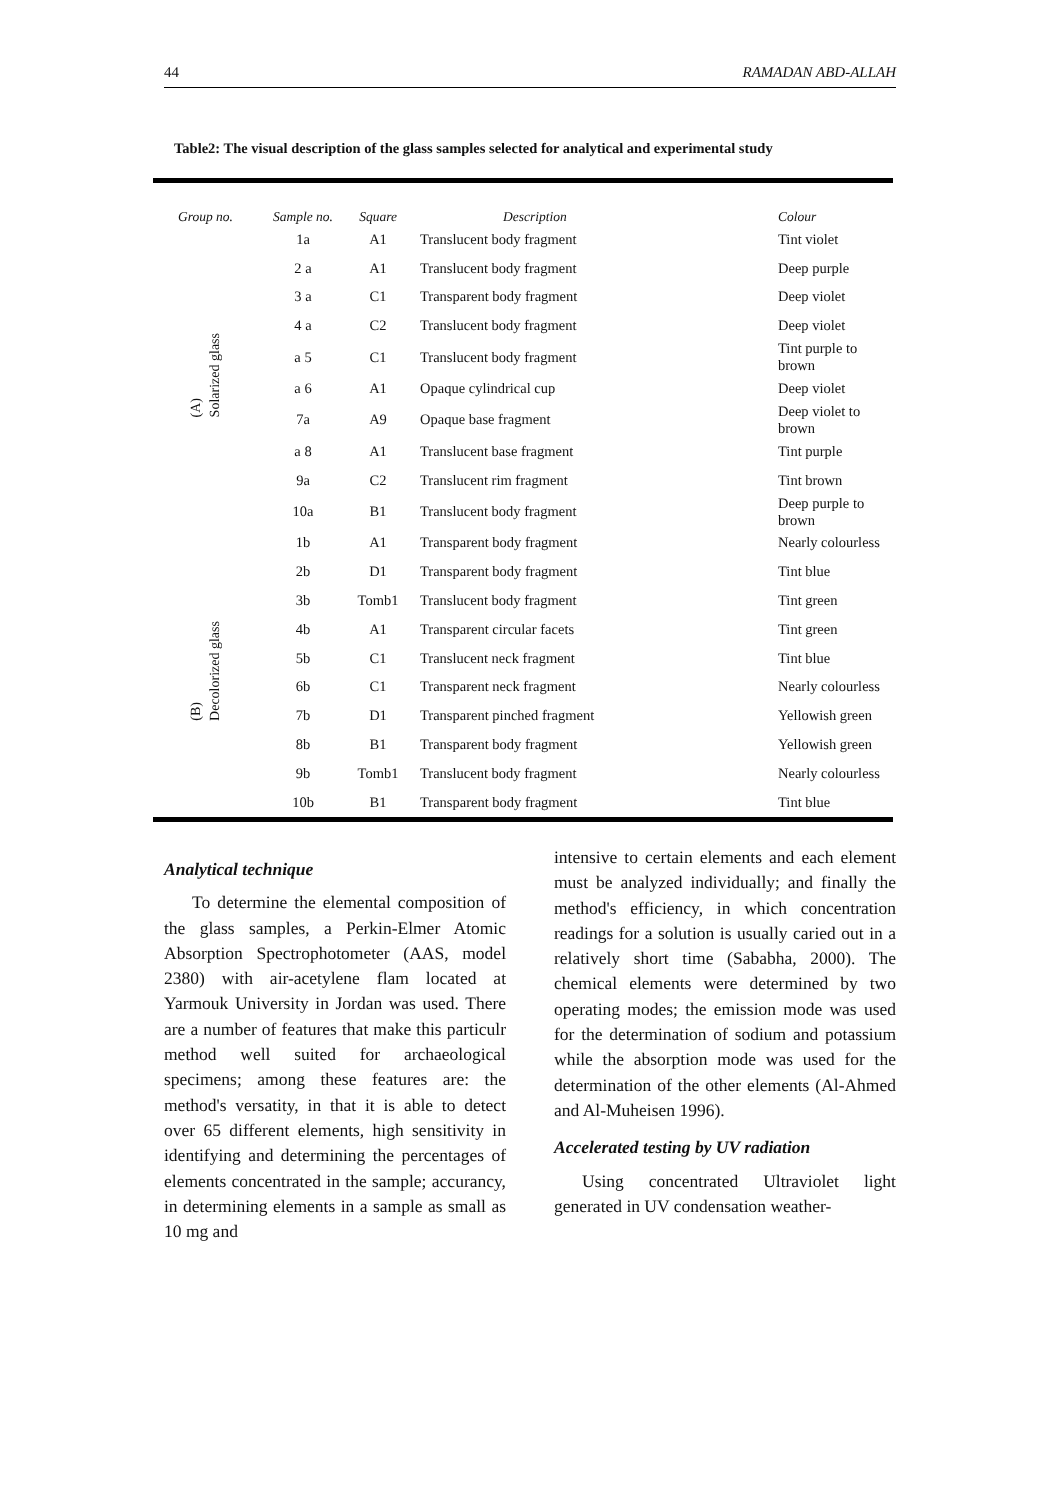44 RAMADAN ABD-ALLAH
Table2: The visual description of the glass samples selected for analytical and experimental study
| Group no. | Sample no. | Square | Description | Colour |
| --- | --- | --- | --- | --- |
| (A) Solarized glass | 1a | A1 | Translucent body fragment | Tint violet |
| | 2 a | A1 | Translucent body fragment | Deep purple |
| | 3 a | C1 | Transparent body fragment | Deep violet |
| | 4 a | C2 | Translucent body fragment | Deep violet |
| | a 5 | C1 | Translucent body fragment | Tint purple to brown |
| | a 6 | A1 | Opaque cylindrical cup | Deep violet |
| | 7a | A9 | Opaque base fragment | Deep violet to brown |
| | a 8 | A1 | Translucent base fragment | Tint purple |
| | 9a | C2 | Translucent rim fragment | Tint brown |
| | 10a | B1 | Translucent body fragment | Deep purple to brown |
| (B) Decolorized glass | 1b | A1 | Transparent body fragment | Nearly colourless |
| | 2b | D1 | Transparent body fragment | Tint blue |
| | 3b | Tomb1 | Translucent body fragment | Tint green |
| | 4b | A1 | Transparent circular facets | Tint green |
| | 5b | C1 | Translucent neck fragment | Tint blue |
| | 6b | C1 | Transparent neck fragment | Nearly colourless |
| | 7b | D1 | Transparent pinched fragment | Yellowish green |
| | 8b | B1 | Transparent body fragment | Yellowish green |
| | 9b | Tomb1 | Translucent body fragment | Nearly colourless |
| | 10b | B1 | Transparent body fragment | Tint blue |
Analytical technique
To determine the elemental composition of the glass samples, a Perkin-Elmer Atomic Absorption Spectrophotometer (AAS, model 2380) with air-acetylene flam located at Yarmouk University in Jordan was used. There are a number of features that make this particulr method well suited for archaeological specimens; among these features are: the method's versatity, in that it is able to detect over 65 different elements, high sensitivity in identifying and determining the percentages of elements concentrated in the sample; accurancy, in determining elements in a sample as small as 10 mg and
intensive to certain elements and each element must be analyzed individually; and finally the method's efficiency, in which concentration readings for a solution is usually caried out in a relatively short time (Sababha, 2000). The chemical elements were determined by two operating modes; the emission mode was used for the determination of sodium and potassium while the absorption mode was used for the determination of the other elements (Al-Ahmed and Al-Muheisen 1996).
Accelerated testing by UV radiation
Using concentrated Ultraviolet light generated in UV condensation weather-